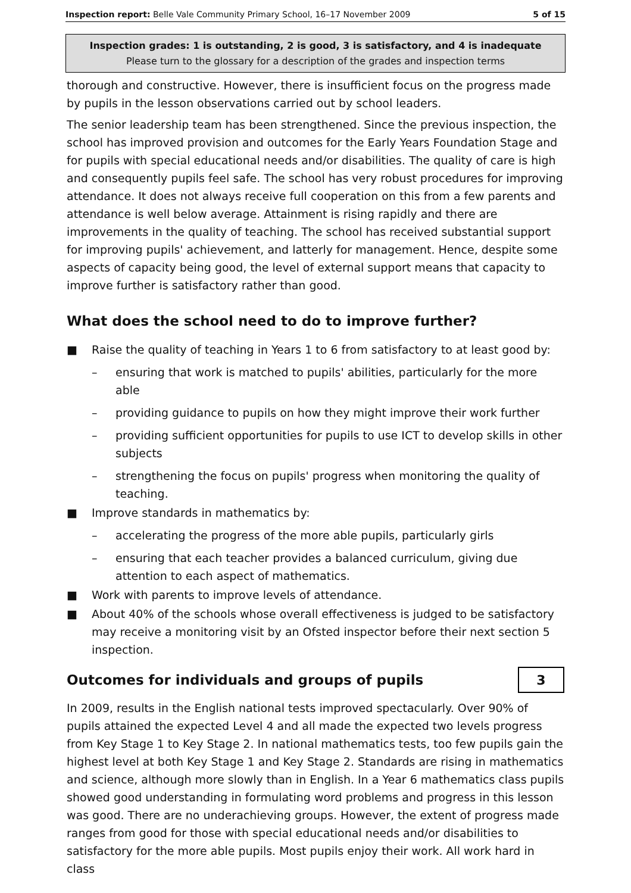Inspection report: Belle Vale Community Primary School, 16–17 November 2009 5 of 15
Inspection grades: 1 is outstanding, 2 is good, 3 is satisfactory, and 4 is inadequate
Please turn to the glossary for a description of the grades and inspection terms
thorough and constructive. However, there is insufficient focus on the progress made by pupils in the lesson observations carried out by school leaders.
The senior leadership team has been strengthened. Since the previous inspection, the school has improved provision and outcomes for the Early Years Foundation Stage and for pupils with special educational needs and/or disabilities. The quality of care is high and consequently pupils feel safe. The school has very robust procedures for improving attendance. It does not always receive full cooperation on this from a few parents and attendance is well below average. Attainment is rising rapidly and there are improvements in the quality of teaching. The school has received substantial support for improving pupils' achievement, and latterly for management. Hence, despite some aspects of capacity being good, the level of external support means that capacity to improve further is satisfactory rather than good.
What does the school need to do to improve further?
■ Raise the quality of teaching in Years 1 to 6 from satisfactory to at least good by:
– ensuring that work is matched to pupils' abilities, particularly for the more able
– providing guidance to pupils on how they might improve their work further
– providing sufficient opportunities for pupils to use ICT to develop skills in other subjects
– strengthening the focus on pupils' progress when monitoring the quality of teaching.
■ Improve standards in mathematics by:
– accelerating the progress of the more able pupils, particularly girls
– ensuring that each teacher provides a balanced curriculum, giving due attention to each aspect of mathematics.
■ Work with parents to improve levels of attendance.
■ About 40% of the schools whose overall effectiveness is judged to be satisfactory may receive a monitoring visit by an Ofsted inspector before their next section 5 inspection.
Outcomes for individuals and groups of pupils
3
In 2009, results in the English national tests improved spectacularly. Over 90% of pupils attained the expected Level 4 and all made the expected two levels progress from Key Stage 1 to Key Stage 2. In national mathematics tests, too few pupils gain the highest level at both Key Stage 1 and Key Stage 2. Standards are rising in mathematics and science, although more slowly than in English. In a Year 6 mathematics class pupils showed good understanding in formulating word problems and progress in this lesson was good. There are no underachieving groups. However, the extent of progress made ranges from good for those with special educational needs and/or disabilities to satisfactory for the more able pupils. Most pupils enjoy their work. All work hard in class